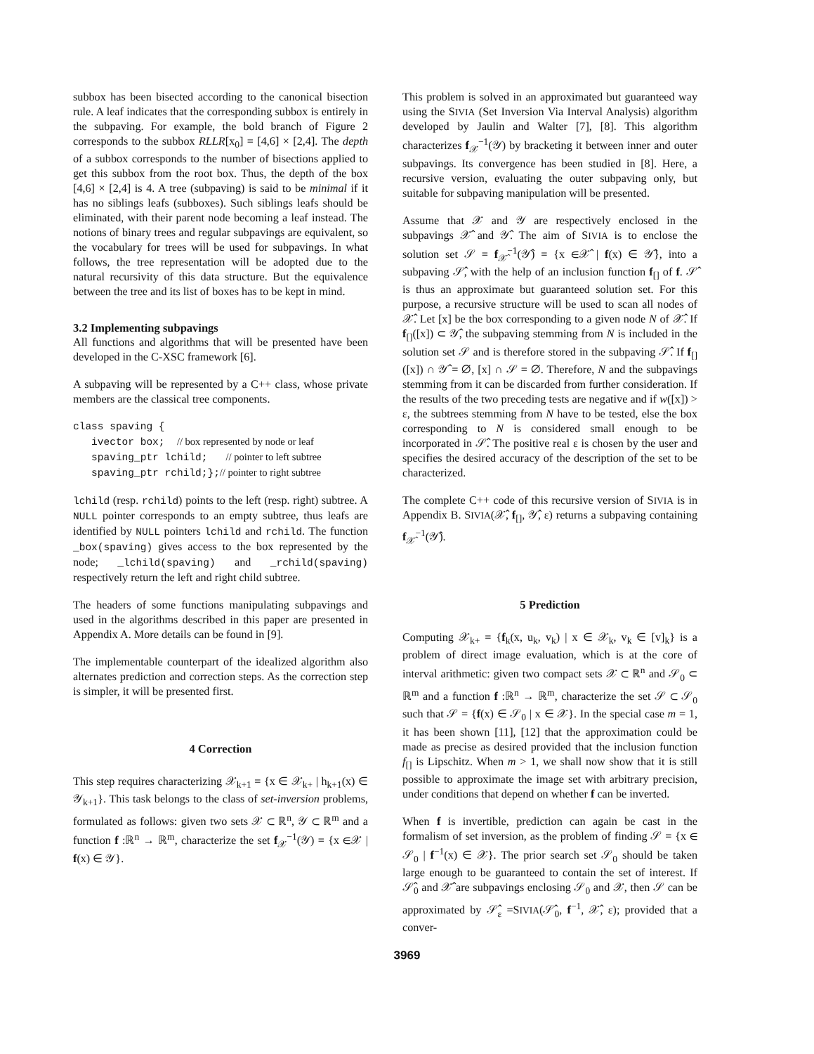subbox has been bisected according to the canonical bisection rule. A leaf indicates that the corresponding subbox is entirely in the subpaving. For example, the bold branch of Figure 2 corresponds to the subbox RLLR[x<sub>0</sub>] = [4,6] × [2,4]. The depth of a subbox corresponds to the number of bisections applied to get this subbox from the root box. Thus, the depth of the box [4,6] × [2,4] is 4. A tree (subpaving) is said to be minimal if it has no siblings leafs (subboxes). Such siblings leafs should be eliminated, with their parent node becoming a leaf instead. The notions of binary trees and regular subpavings are equivalent, so the vocabulary for trees will be used for subpavings. In what follows, the tree representation will be adopted due to the natural recursivity of this data structure. But the equivalence between the tree and its list of boxes has to be kept in mind.
3.2 Implementing subpavings
All functions and algorithms that will be presented have been developed in the C-XSC framework [6].
A subpaving will be represented by a C++ class, whose private members are the classical tree components.
class spaving {
   ivector box;  // box represented by node or leaf
   spaving_ptr lchild;   // pointer to left subtree
   spaving_ptr rchild;};// pointer to right subtree
lchild (resp. rchild) points to the left (resp. right) subtree. A NULL pointer corresponds to an empty subtree, thus leafs are identified by NULL pointers lchild and rchild. The function _box(spaving) gives access to the box represented by the node; _lchild(spaving) and _rchild(spaving) respectively return the left and right child subtree.
The headers of some functions manipulating subpavings and used in the algorithms described in this paper are presented in Appendix A. More details can be found in [9].
The implementable counterpart of the idealized algorithm also alternates prediction and correction steps. As the correction step is simpler, it will be presented first.
4 Correction
This step requires characterizing 𝒳<sub>k+1</sub> = {x ∈ 𝒳<sub>k+</sub> | h<sub>k+1</sub>(x) ∈ 𝒴<sub>k+1</sub>}. This task belongs to the class of set-inversion problems, formulated as follows: given two sets 𝒳 ⊂ ℝ<sup>n</sup>, 𝒴 ⊂ ℝ<sup>m</sup> and a function f :ℝ<sup>n</sup> → ℝ<sup>m</sup>, characterize the set f<sub>𝒳</sub><sup>−1</sup>(𝒴) = {x ∈𝒳 | f(x) ∈ 𝒴}.
This problem is solved in an approximated but guaranteed way using the SIVIA (Set Inversion Via Interval Analysis) algorithm developed by Jaulin and Walter [7], [8]. This algorithm characterizes f<sub>𝒳</sub><sup>−1</sup>(𝒴) by bracketing it between inner and outer subpavings. Its convergence has been studied in [8]. Here, a recursive version, evaluating the outer subpaving only, but suitable for subpaving manipulation will be presented.
Assume that 𝒳 and 𝒴 are respectively enclosed in the subpavings 𝒳̂ and 𝒴̂. The aim of SIVIA is to enclose the solution set 𝒮 = f<sub>𝒳̂</sub><sup>−1</sup>(𝒴̂) = {x ∈𝒳̂ | f(x) ∈ 𝒴̂}, into a subpaving 𝒮̂, with the help of an inclusion function f<sub>[]</sub> of f. 𝒮̂ is thus an approximate but guaranteed solution set. For this purpose, a recursive structure will be used to scan all nodes of 𝒳̂. Let [x] be the box corresponding to a given node N of 𝒳̂. If f<sub>[]</sub>([x]) ⊂ 𝒴̂, the subpaving stemming from N is included in the solution set 𝒮 and is therefore stored in the subpaving 𝒮̂. If f<sub>[]</sub>([x]) ∩ 𝒴̂ = ∅, [x] ∩ 𝒮 = ∅. Therefore, N and the subpavings stemming from it can be discarded from further consideration. If the results of the two preceding tests are negative and if w([x]) > ε, the subtrees stemming from N have to be tested, else the box corresponding to N is considered small enough to be incorporated in 𝒮̂. The positive real ε is chosen by the user and specifies the desired accuracy of the description of the set to be characterized.
The complete C++ code of this recursive version of SIVIA is in Appendix B. SIVIA(𝒳̂, f<sub>[]</sub>, 𝒴̂, ε) returns a subpaving containing f<sub>𝒳̂</sub><sup>−1</sup>(𝒴̂).
5 Prediction
Computing 𝒳<sub>k+</sub> = {f<sub>k</sub>(x, u<sub>k</sub>, v<sub>k</sub>) | x ∈ 𝒳<sub>k</sub>, v<sub>k</sub> ∈ [v]<sub>k</sub>} is a problem of direct image evaluation, which is at the core of interval arithmetic: given two compact sets 𝒳 ⊂ ℝ<sup>n</sup> and 𝒮<sub>0</sub> ⊂ ℝ<sup>m</sup> and a function f :ℝ<sup>n</sup> → ℝ<sup>m</sup>, characterize the set 𝒮 ⊂ 𝒮<sub>0</sub> such that 𝒮 = {f(x) ∈ 𝒮<sub>0</sub> | x ∈ 𝒳}. In the special case m = 1, it has been shown [11], [12] that the approximation could be made as precise as desired provided that the inclusion function f<sub>[]</sub> is Lipschitz. When m > 1, we shall now show that it is still possible to approximate the image set with arbitrary precision, under conditions that depend on whether f can be inverted.
When f is invertible, prediction can again be cast in the formalism of set inversion, as the problem of finding 𝒮 = {x ∈ 𝒮<sub>0</sub> | f<sup>−1</sup>(x) ∈ 𝒳}. The prior search set 𝒮<sub>0</sub> should be taken large enough to be guaranteed to contain the set of interest. If 𝒮̂<sub>0</sub> and 𝒳̂ are subpavings enclosing 𝒮<sub>0</sub> and 𝒳, then 𝒮 can be approximated by 𝒮̂<sub>ε</sub> =SIVIA(𝒮̂<sub>0</sub>, f<sup>−1</sup>, 𝒳̂, ε); provided that a conver-
3969